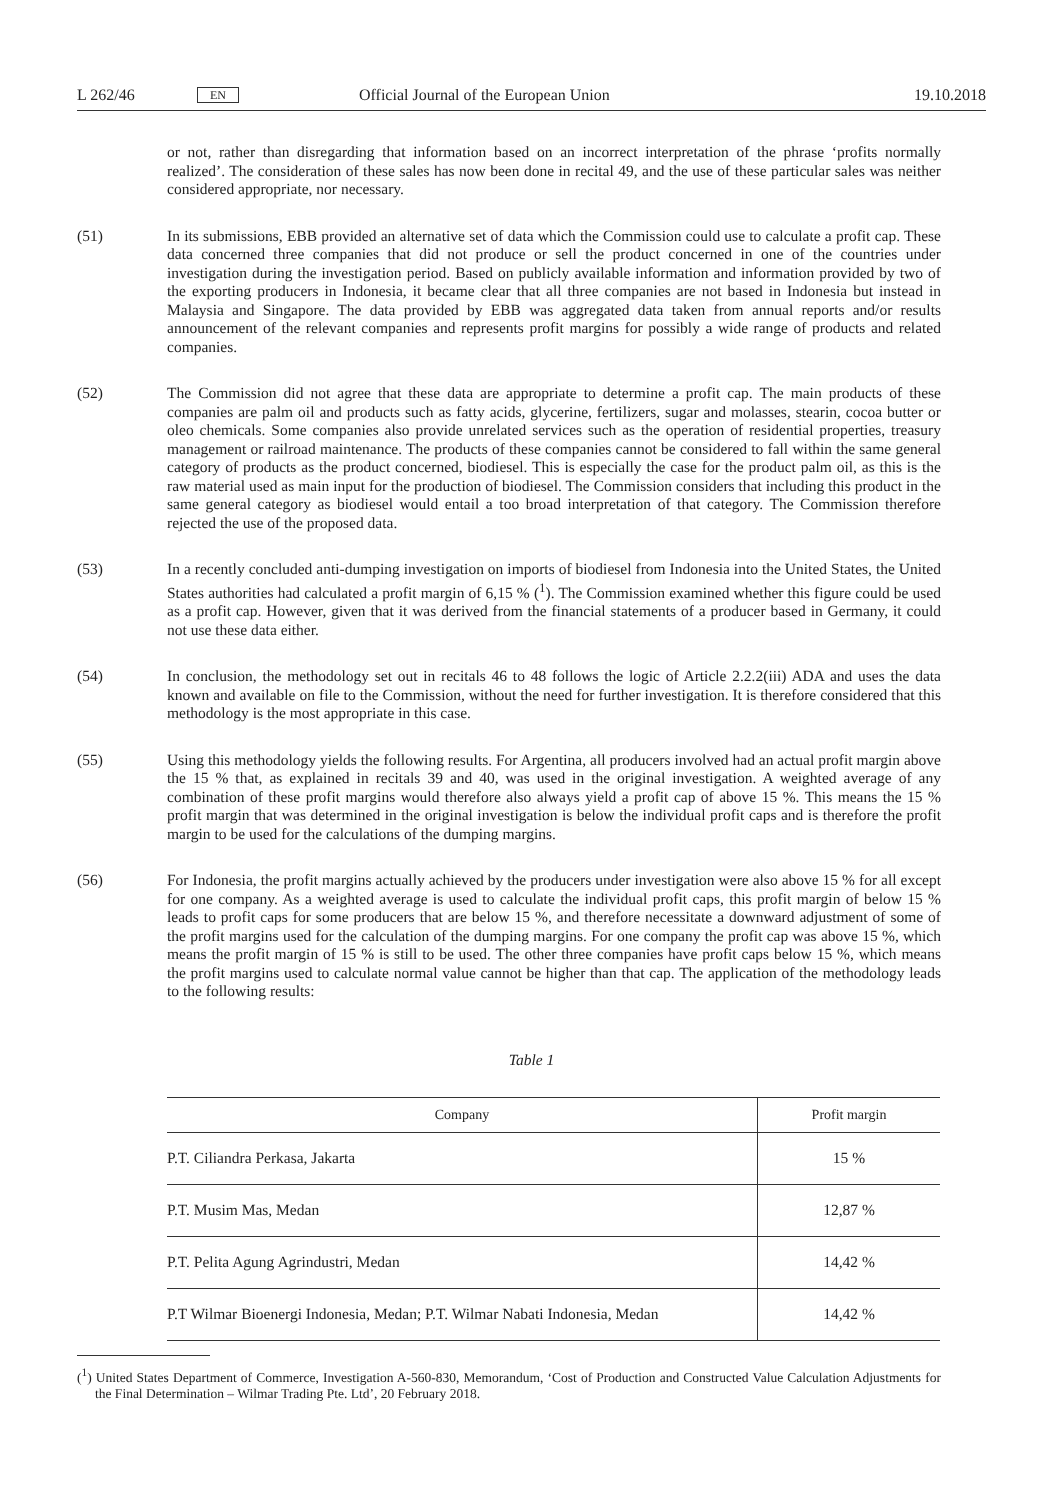L 262/46 EN Official Journal of the European Union 19.10.2018
or not, rather than disregarding that information based on an incorrect interpretation of the phrase ‘profits normally realized’. The consideration of these sales has now been done in recital 49, and the use of these particular sales was neither considered appropriate, nor necessary.
(51)
In its submissions, EBB provided an alternative set of data which the Commission could use to calculate a profit cap. These data concerned three companies that did not produce or sell the product concerned in one of the countries under investigation during the investigation period. Based on publicly available information and information provided by two of the exporting producers in Indonesia, it became clear that all three companies are not based in Indonesia but instead in Malaysia and Singapore. The data provided by EBB was aggregated data taken from annual reports and/or results announcement of the relevant companies and represents profit margins for possibly a wide range of products and related companies.
(52)
The Commission did not agree that these data are appropriate to determine a profit cap. The main products of these companies are palm oil and products such as fatty acids, glycerine, fertilizers, sugar and molasses, stearin, cocoa butter or oleo chemicals. Some companies also provide unrelated services such as the operation of residential properties, treasury management or railroad maintenance. The products of these companies cannot be considered to fall within the same general category of products as the product concerned, biodiesel. This is especially the case for the product palm oil, as this is the raw material used as main input for the production of biodiesel. The Commission considers that including this product in the same general category as biodiesel would entail a too broad interpretation of that category. The Commission therefore rejected the use of the proposed data.
(53)
In a recently concluded anti-dumping investigation on imports of biodiesel from Indonesia into the United States, the United States authorities had calculated a profit margin of 6,15 % (<sup>1</sup>). The Commission examined whether this figure could be used as a profit cap. However, given that it was derived from the financial statements of a producer based in Germany, it could not use these data either.
(54)
In conclusion, the methodology set out in recitals 46 to 48 follows the logic of Article 2.2.2(iii) ADA and uses the data known and available on file to the Commission, without the need for further investigation. It is therefore considered that this methodology is the most appropriate in this case.
(55)
Using this methodology yields the following results. For Argentina, all producers involved had an actual profit margin above the 15 % that, as explained in recitals 39 and 40, was used in the original investigation. A weighted average of any combination of these profit margins would therefore also always yield a profit cap of above 15 %. This means the 15 % profit margin that was determined in the original investigation is below the individual profit caps and is therefore the profit margin to be used for the calculations of the dumping margins.
(56)
For Indonesia, the profit margins actually achieved by the producers under investigation were also above 15 % for all except for one company. As a weighted average is used to calculate the individual profit caps, this profit margin of below 15 % leads to profit caps for some producers that are below 15 %, and therefore necessitate a downward adjustment of some of the profit margins used for the calculation of the dumping margins. For one company the profit cap was above 15 %, which means the profit margin of 15 % is still to be used. The other three companies have profit caps below 15 %, which means the profit margins used to calculate normal value cannot be higher than that cap. The application of the methodology leads to the following results:
Table 1
| Company | Profit margin |
| --- | --- |
| P.T. Ciliandra Perkasa, Jakarta | 15 % |
| P.T. Musim Mas, Medan | 12,87 % |
| P.T. Pelita Agung Agrindustri, Medan | 14,42 % |
| P.T Wilmar Bioenergi Indonesia, Medan; P.T. Wilmar Nabati Indonesia, Medan | 14,42 % |
(<sup>1</sup>) United States Department of Commerce, Investigation A-560-830, Memorandum, ‘Cost of Production and Constructed Value Calculation Adjustments for the Final Determination – Wilmar Trading Pte. Ltd’, 20 February 2018.